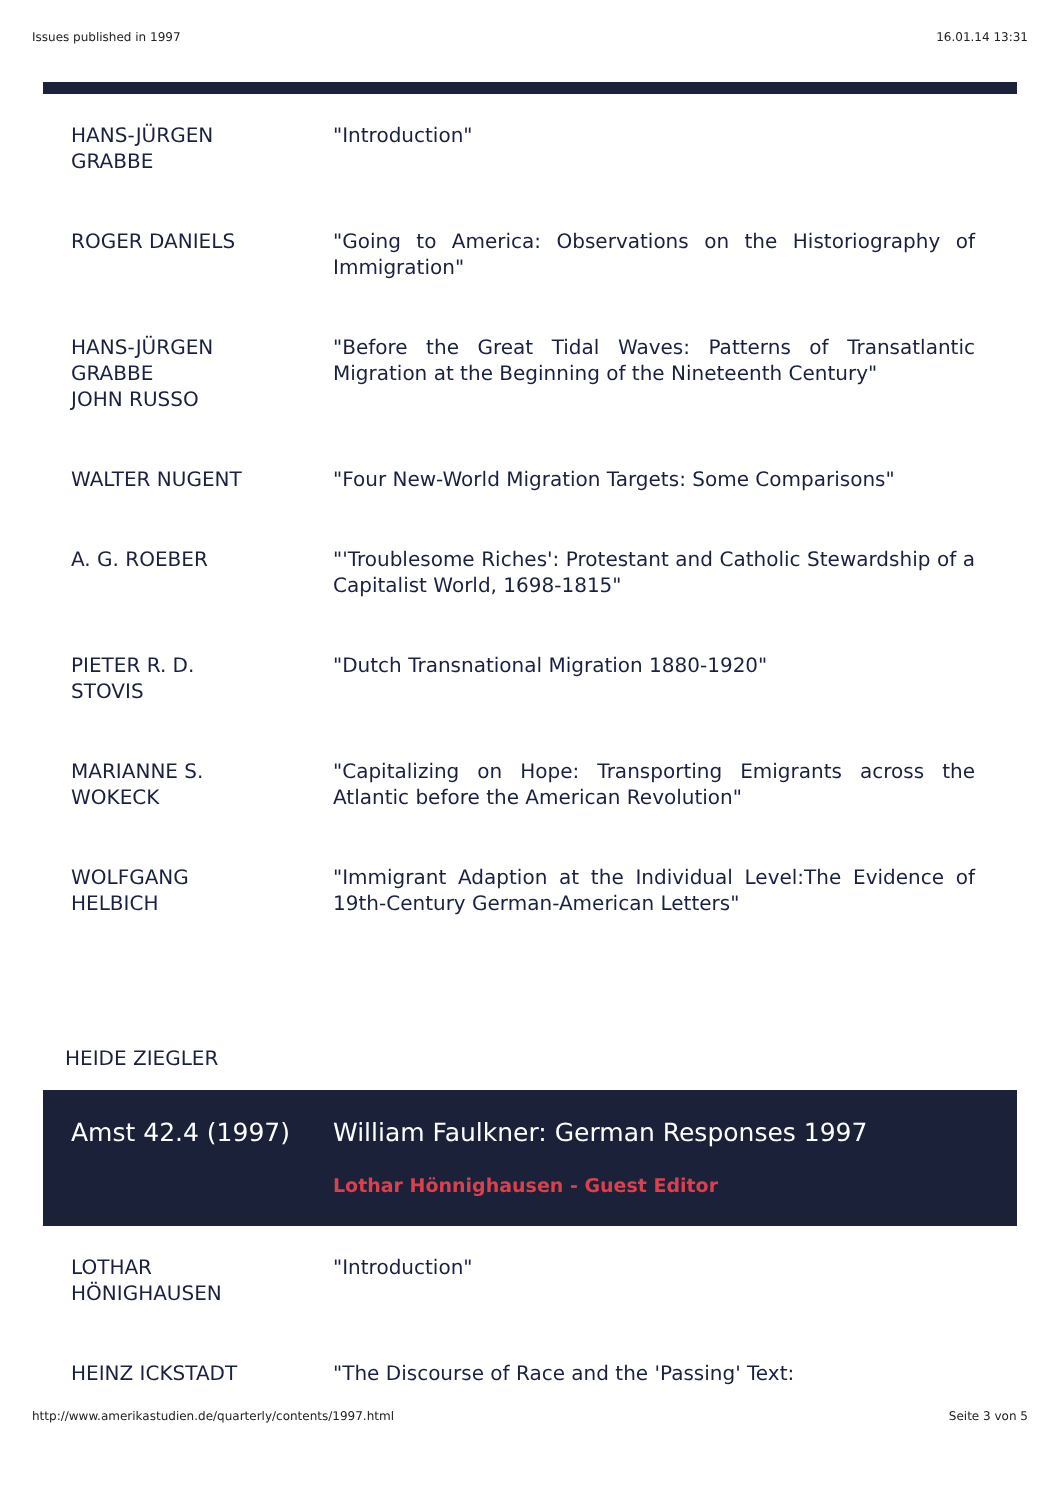Issues published in 1997 16.01.14 13:31
| HANS-JÜRGEN GRABBE | "Introduction" |
| ROGER DANIELS | "Going to America: Observations on the Historiography of Immigration" |
| HANS-JÜRGEN GRABBE JOHN RUSSO | "Before the Great Tidal Waves: Patterns of Transatlantic Migration at the Beginning of the Nineteenth Century" |
| WALTER NUGENT | "Four New-World Migration Targets: Some Comparisons" |
| A. G. ROEBER | "'Troublesome Riches': Protestant and Catholic Stewardship of a Capitalist World, 1698-1815" |
| PIETER R. D. STOVIS | "Dutch Transnational Migration 1880-1920" |
| MARIANNE S. WOKECK | "Capitalizing on Hope: Transporting Emigrants across the Atlantic before the American Revolution" |
| WOLFGANG HELBICH | "Immigrant Adaption at the Individual Level:The Evidence of 19th-Century German-American Letters" |
HEIDE ZIEGLER
| Amst 42.4 (1997) | William Faulkner: German Responses 1997 Lothar Hönnighausen - Guest Editor |
| LOTHAR HÖNIGHAUSEN | "Introduction" |
| HEINZ ICKSTADT | "The Discourse of Race and the 'Passing' Text: |
http://www.amerikastudien.de/quarterly/contents/1997.html Seite 3 von 5